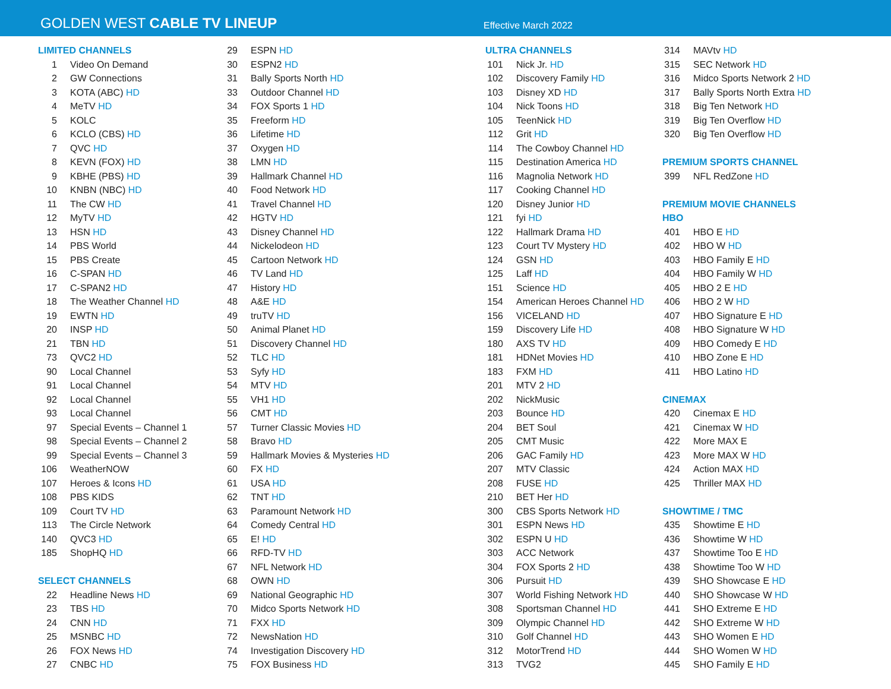GOLDEN WEST CABLE TV LINEUP
Effective March 2022
LIMITED CHANNELS
| 1 | Video On Demand |
| 2 | GW Connections |
| 3 | KOTA (ABC) HD |
| 4 | MeTV HD |
| 5 | KOLC |
| 6 | KCLO (CBS) HD |
| 7 | QVC HD |
| 8 | KEVN (FOX) HD |
| 9 | KBHE (PBS) HD |
| 10 | KNBN (NBC) HD |
| 11 | The CW HD |
| 12 | MyTV HD |
| 13 | HSN HD |
| 14 | PBS World |
| 15 | PBS Create |
| 16 | C-SPAN HD |
| 17 | C-SPAN2 HD |
| 18 | The Weather Channel HD |
| 19 | EWTN HD |
| 20 | INSP HD |
| 21 | TBN HD |
| 73 | QVC2 HD |
| 90 | Local Channel |
| 91 | Local Channel |
| 92 | Local Channel |
| 93 | Local Channel |
| 97 | Special Events – Channel 1 |
| 98 | Special Events – Channel 2 |
| 99 | Special Events – Channel 3 |
| 106 | WeatherNOW |
| 107 | Heroes & Icons HD |
| 108 | PBS KIDS |
| 109 | Court TV HD |
| 113 | The Circle Network |
| 140 | QVC3 HD |
| 185 | ShopHQ HD |
SELECT CHANNELS
| 22 | Headline News HD |
| 23 | TBS HD |
| 24 | CNN HD |
| 25 | MSNBC HD |
| 26 | FOX News HD |
| 27 | CNBC HD |
| 29 | ESPN HD |
| 30 | ESPN2 HD |
| 31 | Bally Sports North HD |
| 33 | Outdoor Channel HD |
| 34 | FOX Sports 1 HD |
| 35 | Freeform HD |
| 36 | Lifetime HD |
| 37 | Oxygen HD |
| 38 | LMN HD |
| 39 | Hallmark Channel HD |
| 40 | Food Network HD |
| 41 | Travel Channel HD |
| 42 | HGTV HD |
| 43 | Disney Channel HD |
| 44 | Nickelodeon HD |
| 45 | Cartoon Network HD |
| 46 | TV Land HD |
| 47 | History HD |
| 48 | A&E HD |
| 49 | truTV HD |
| 50 | Animal Planet HD |
| 51 | Discovery Channel HD |
| 52 | TLC HD |
| 53 | Syfy HD |
| 54 | MTV HD |
| 55 | VH1 HD |
| 56 | CMT HD |
| 57 | Turner Classic Movies HD |
| 58 | Bravo HD |
| 59 | Hallmark Movies & Mysteries HD |
| 60 | FX HD |
| 61 | USA HD |
| 62 | TNT HD |
| 63 | Paramount Network HD |
| 64 | Comedy Central HD |
| 65 | E! HD |
| 66 | RFD-TV HD |
| 67 | NFL Network HD |
| 68 | OWN HD |
| 69 | National Geographic HD |
| 70 | Midco Sports Network HD |
| 71 | FXX HD |
| 72 | NewsNation HD |
| 74 | Investigation Discovery HD |
| 75 | FOX Business HD |
ULTRA CHANNELS
| 101 | Nick Jr. HD |
| 102 | Discovery Family HD |
| 103 | Disney XD HD |
| 104 | Nick Toons HD |
| 105 | TeenNick HD |
| 112 | Grit HD |
| 114 | The Cowboy Channel HD |
| 115 | Destination America HD |
| 116 | Magnolia Network HD |
| 117 | Cooking Channel HD |
| 120 | Disney Junior HD |
| 121 | fyi HD |
| 122 | Hallmark Drama HD |
| 123 | Court TV Mystery HD |
| 124 | GSN HD |
| 125 | Laff HD |
| 151 | Science HD |
| 154 | American Heroes Channel HD |
| 156 | VICELAND HD |
| 159 | Discovery Life HD |
| 180 | AXS TV HD |
| 181 | HDNet Movies HD |
| 183 | FXM HD |
| 201 | MTV 2 HD |
| 202 | NickMusic |
| 203 | Bounce HD |
| 204 | BET Soul |
| 205 | CMT Music |
| 206 | GAC Family HD |
| 207 | MTV Classic |
| 208 | FUSE HD |
| 210 | BET Her HD |
| 300 | CBS Sports Network HD |
| 301 | ESPN News HD |
| 302 | ESPN U HD |
| 303 | ACC Network |
| 304 | FOX Sports 2 HD |
| 306 | Pursuit HD |
| 307 | World Fishing Network HD |
| 308 | Sportsman Channel HD |
| 309 | Olympic Channel HD |
| 310 | Golf Channel HD |
| 312 | MotorTrend HD |
| 313 | TVG2 |
| 314 | MAVtv HD |
| 315 | SEC Network HD |
| 316 | Midco Sports Network 2 HD |
| 317 | Bally Sports North Extra HD |
| 318 | Big Ten Network HD |
| 319 | Big Ten Overflow HD |
| 320 | Big Ten Overflow HD |
PREMIUM SPORTS CHANNEL
| 399 | NFL RedZone HD |
PREMIUM MOVIE CHANNELS
HBO
| 401 | HBO E HD |
| 402 | HBO W HD |
| 403 | HBO Family E HD |
| 404 | HBO Family W HD |
| 405 | HBO 2 E HD |
| 406 | HBO 2 W HD |
| 407 | HBO Signature E HD |
| 408 | HBO Signature W HD |
| 409 | HBO Comedy E HD |
| 410 | HBO Zone E HD |
| 411 | HBO Latino HD |
CINEMAX
| 420 | Cinemax E HD |
| 421 | Cinemax W HD |
| 422 | More MAX E |
| 423 | More MAX W HD |
| 424 | Action MAX HD |
| 425 | Thriller MAX HD |
SHOWTIME / TMC
| 435 | Showtime E HD |
| 436 | Showtime W HD |
| 437 | Showtime Too E HD |
| 438 | Showtime Too W HD |
| 439 | SHO Showcase E HD |
| 440 | SHO Showcase W HD |
| 441 | SHO Extreme E HD |
| 442 | SHO Extreme W HD |
| 443 | SHO Women E HD |
| 444 | SHO Women W HD |
| 445 | SHO Family E HD |